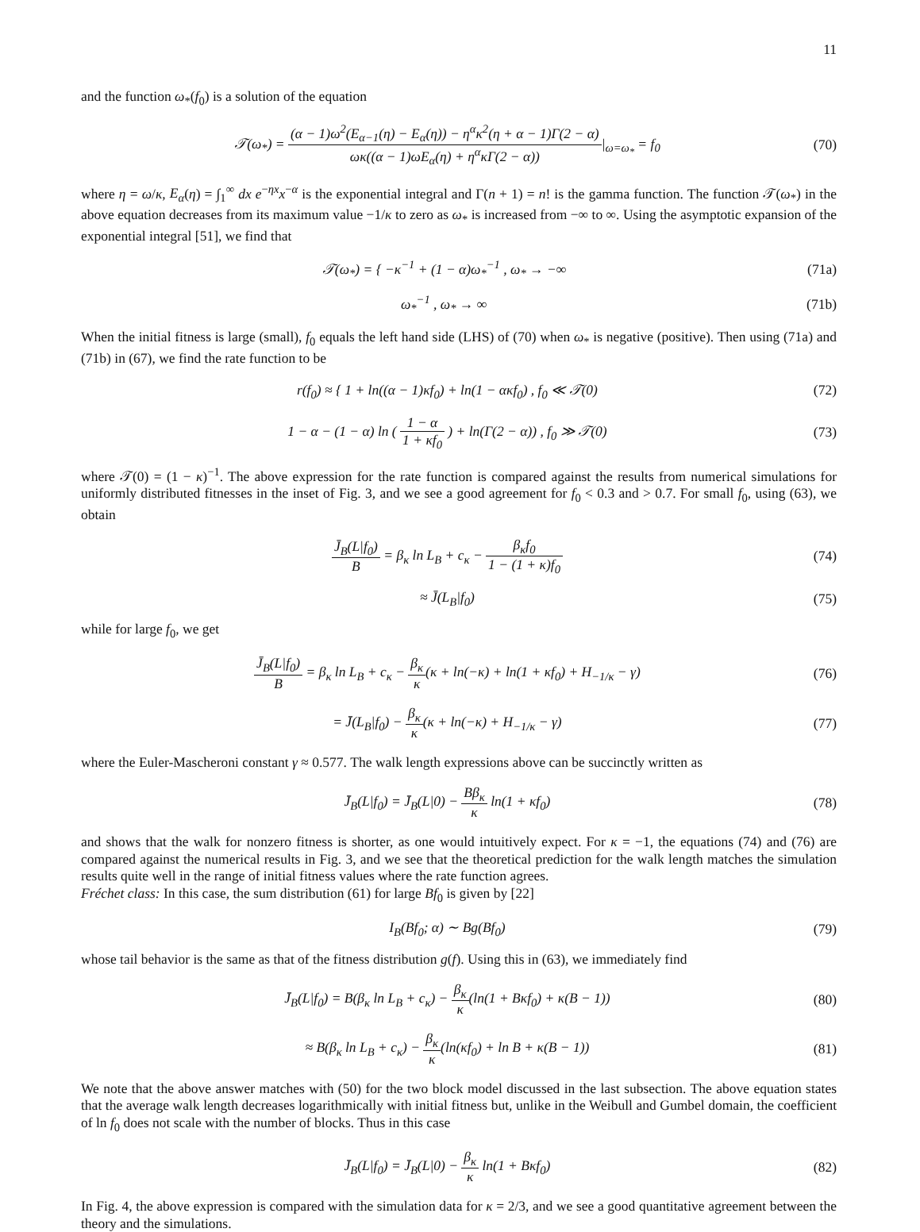11
and the function ω<sub>*</sub>(f<sub>0</sub>) is a solution of the equation
𝒯(ω<sub>*</sub>) = (α − 1)ω<sup>2</sup>(E<sub>α−1</sub>(η) − E<sub>α</sub>(η)) − η<sup>α</sup>κ<sup>2</sup>(η + α − 1)Γ(2 − α) ωκ((α − 1)ωE<sub>α</sub>(η) + η<sup>α</sup>κΓ(2 − α))|<sub>ω=ω<sub>*</sub></sub> = f<sub>0</sub>
(70)
where η = ω/κ, E<sub>α</sub>(η) = ∫<sub>1</sub><sup>∞</sup> dx e<sup>−ηx</sup>x<sup>−α</sup> is the exponential integral and Γ(n + 1) = n! is the gamma function. The function 𝒯(ω<sub>*</sub>) in the above equation decreases from its maximum value −1/κ to zero as ω<sub>*</sub> is increased from −∞ to ∞. Using the asymptotic expansion of the exponential integral [51], we find that
𝒯(ω<sub>*</sub>) = { −κ<sup>−1</sup> + (1 − α)ω<sub>*</sub><sup>−1</sup> , ω<sub>*</sub> → −∞
(71a)
ω<sub>*</sub><sup>−1</sup> , ω<sub>*</sub> → ∞ (71b)
When the initial fitness is large (small), f<sub>0</sub> equals the left hand side (LHS) of (70) when ω<sub>*</sub> is negative (positive). Then using (71a) and (71b) in (67), we find the rate function to be
r(f<sub>0</sub>) ≈ { 1 + ln((α − 1)κf<sub>0</sub>) + ln(1 − ακf<sub>0</sub>) , f<sub>0</sub> ≪ 𝒯(0)
(72)
1 − α − (1 − α) ln ( 1 − α 1 + κf<sub>0</sub> ) + ln(Γ(2 − α)) , f<sub>0</sub> ≫ 𝒯(0)
(73)
where 𝒯(0) = (1 − κ)<sup>−1</sup>. The above expression for the rate function is compared against the results from numerical simulations for uniformly distributed fitnesses in the inset of Fig. 3, and we see a good agreement for f<sub>0</sub> < 0.3 and > 0.7. For small f<sub>0</sub>, using (63), we obtain
J̄<sub>B</sub>(L|f<sub>0</sub>) B = β<sub>κ</sub> ln L<sub>B</sub> + c<sub>κ</sub> − β<sub>κ</sub>f<sub>0</sub> 1 − (1 + κ)f<sub>0</sub>
(74)
≈ J̄(L<sub>B</sub>|f<sub>0</sub>) (75)
while for large f<sub>0</sub>, we get
J̄<sub>B</sub>(L|f<sub>0</sub>) B = β<sub>κ</sub> ln L<sub>B</sub> + c<sub>κ</sub> − β<sub>κ</sub> κ(κ + ln(−κ) + ln(1 + κf<sub>0</sub>) + H<sub>−1/κ</sub> − γ)
(76)
= J̄(L<sub>B</sub>|f<sub>0</sub>) − β<sub>κ</sub> κ(κ + ln(−κ) + H<sub>−1/κ</sub> − γ)
(77)
where the Euler-Mascheroni constant γ ≈ 0.577. The walk length expressions above can be succinctly written as
J̄<sub>B</sub>(L|f<sub>0</sub>) = J̄<sub>B</sub>(L|0) − Bβ<sub>κ</sub> κ ln(1 + κf<sub>0</sub>)
(78)
and shows that the walk for nonzero fitness is shorter, as one would intuitively expect. For κ = −1, the equations (74) and (76) are compared against the numerical results in Fig. 3, and we see that the theoretical prediction for the walk length matches the simulation results quite well in the range of initial fitness values where the rate function agrees.
Fréchet class: In this case, the sum distribution (61) for large Bf<sub>0</sub> is given by [22]
I<sub>B</sub>(Bf<sub>0</sub>; α) ∼ Bg(Bf<sub>0</sub>) (79)
whose tail behavior is the same as that of the fitness distribution g(f). Using this in (63), we immediately find
J̄<sub>B</sub>(L|f<sub>0</sub>) = B(β<sub>κ</sub> ln L<sub>B</sub> + c<sub>κ</sub>) − β<sub>κ</sub> κ(ln(1 + Bκf<sub>0</sub>) + κ(B − 1))
(80)
≈ B(β<sub>κ</sub> ln L<sub>B</sub> + c<sub>κ</sub>) − β<sub>κ</sub> κ(ln(κf<sub>0</sub>) + ln B + κ(B − 1))
(81)
We note that the above answer matches with (50) for the two block model discussed in the last subsection. The above equation states that the average walk length decreases logarithmically with initial fitness but, unlike in the Weibull and Gumbel domain, the coefficient of ln f<sub>0</sub> does not scale with the number of blocks. Thus in this case
J̄<sub>B</sub>(L|f<sub>0</sub>) = J̄<sub>B</sub>(L|0) − β<sub>κ</sub> κ ln(1 + Bκf<sub>0</sub>)
(82)
In Fig. 4, the above expression is compared with the simulation data for κ = 2/3, and we see a good quantitative agreement between the theory and the simulations.